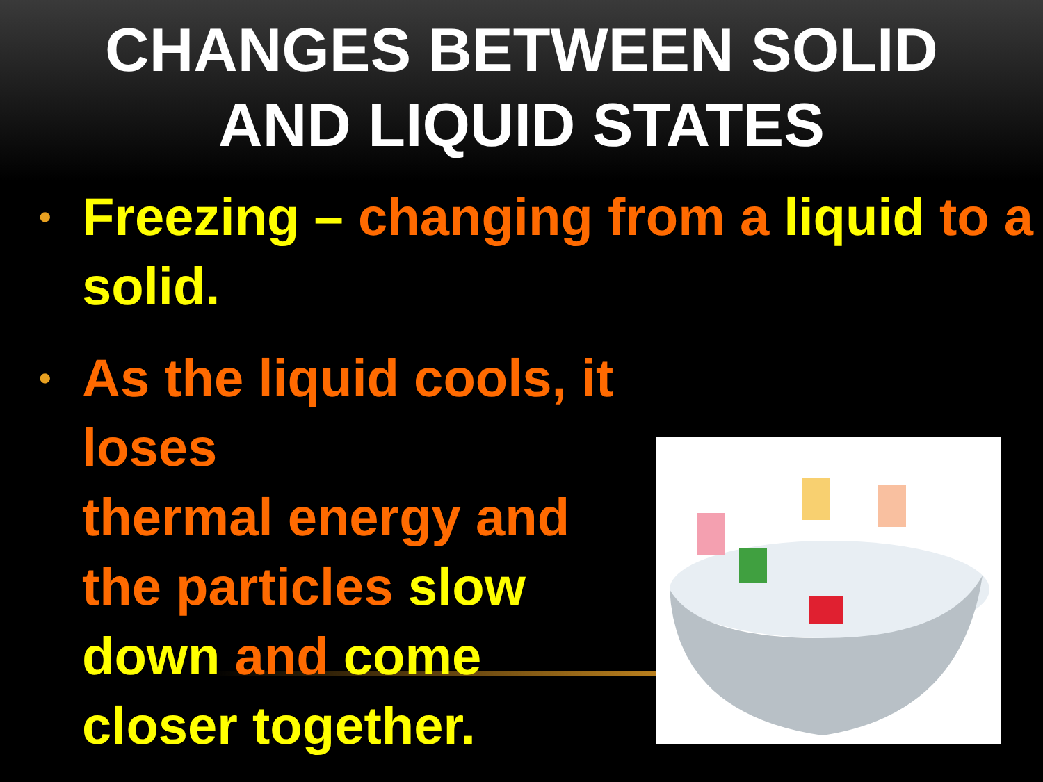CHANGES BETWEEN SOLID
AND LIQUID STATES
• Freezing – changing from a liquid to a solid.
• As the liquid cools, it loses
thermal energy and
the particles slow
down and come
closer together.